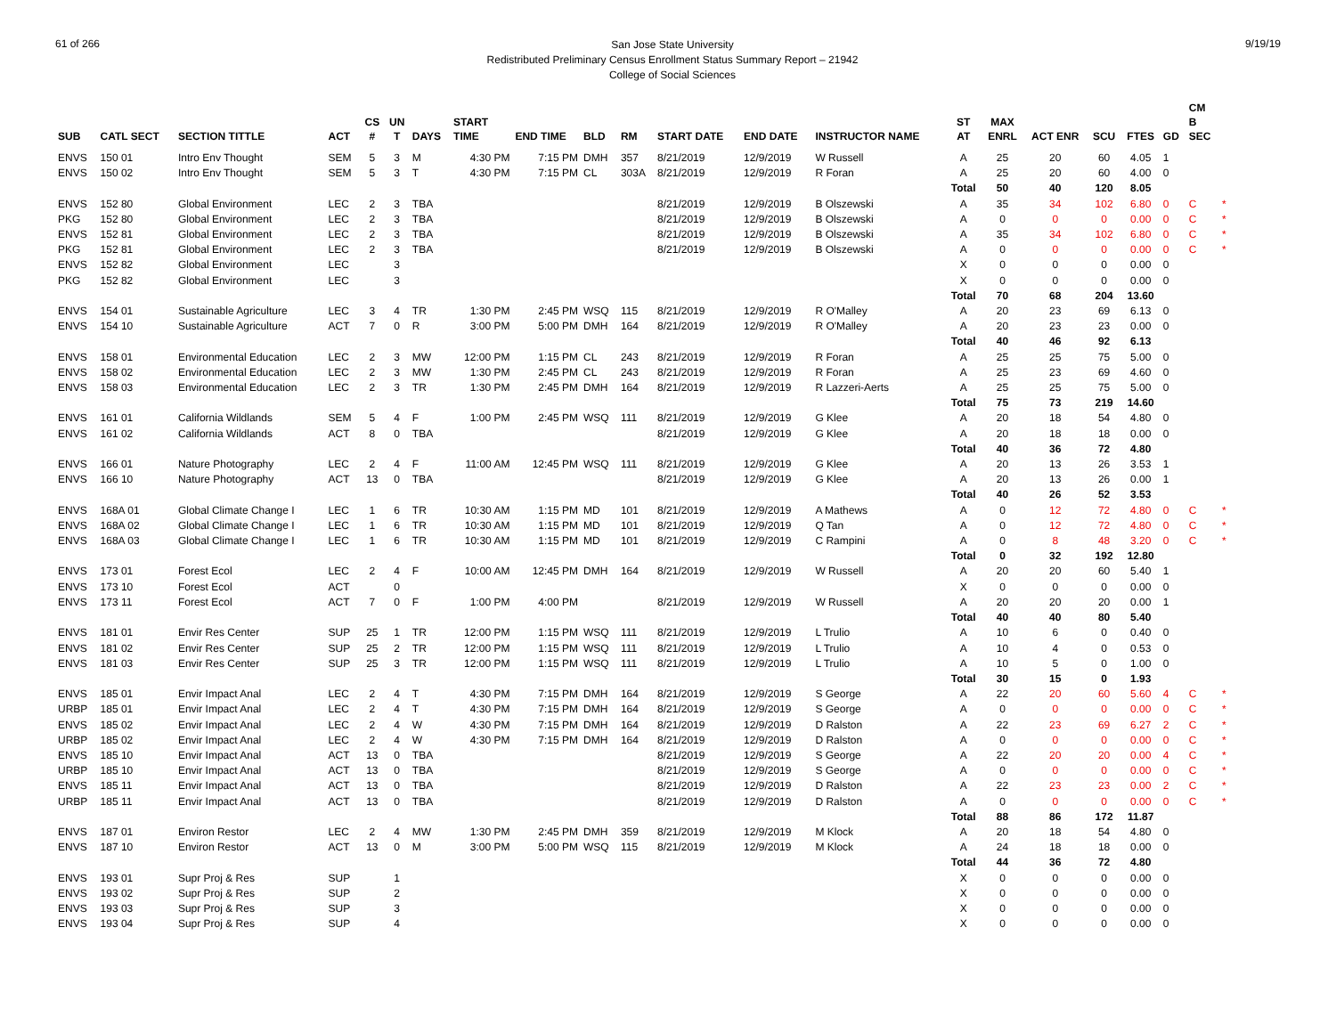61 of 266
San Jose State University
Redistributed Preliminary Census Enrollment Status Summary Report – 21942
College of Social Sciences
9/19/19
| SUB | CATL SECT | SECTION TITTLE | ACT | CS # | UN T | DAYS | START TIME | END TIME | BLD | RM | START DATE | END DATE | INSTRUCTOR NAME | ST AT | MAX ENRL | ACT ENR | SCU | FTES | GD | CM B SEC | |
| --- | --- | --- | --- | --- | --- | --- | --- | --- | --- | --- | --- | --- | --- | --- | --- | --- | --- | --- | --- | --- | --- |
| ENVS | 150 01 | Intro Env Thought | SEM | 5 | 3 | M | 4:30 PM | 7:15 PM | DMH | 357 | 8/21/2019 | 12/9/2019 | W Russell | A | 25 | 20 | 60 | 4.05 | 1 | | |
| ENVS | 150 02 | Intro Env Thought | SEM | 5 | 3 | T | 4:30 PM | 7:15 PM | CL | 303A | 8/21/2019 | 12/9/2019 | R Foran | A | 25 | 20 | 60 | 4.00 | 0 | | |
| | | | | | | | | | | | | | | Total | 50 | 40 | 120 | 8.05 | | | |
| ENVS | 152 80 | Global Environment | LEC | 2 | 3 | TBA | | | | | 8/21/2019 | 12/9/2019 | B Olszewski | A | 35 | 34 | 102 | 6.80 | 0 | C | * |
| PKG | 152 80 | Global Environment | LEC | 2 | 3 | TBA | | | | | 8/21/2019 | 12/9/2019 | B Olszewski | A | 0 | 0 | 0 | 0.00 | 0 | C | * |
| ENVS | 152 81 | Global Environment | LEC | 2 | 3 | TBA | | | | | 8/21/2019 | 12/9/2019 | B Olszewski | A | 35 | 34 | 102 | 6.80 | 0 | C | * |
| PKG | 152 81 | Global Environment | LEC | 2 | 3 | TBA | | | | | 8/21/2019 | 12/9/2019 | B Olszewski | A | 0 | 0 | 0 | 0.00 | 0 | C | * |
| ENVS | 152 82 | Global Environment | LEC | | 3 | | | | | | | | | X | 0 | 0 | 0 | 0.00 | 0 | | |
| PKG | 152 82 | Global Environment | LEC | | 3 | | | | | | | | | X | 0 | 0 | 0 | 0.00 | 0 | | |
| | | | | | | | | | | | | | | Total | 70 | 68 | 204 | 13.60 | | | |
| ENVS | 154 01 | Sustainable Agriculture | LEC | 3 | 4 | TR | 1:30 PM | 2:45 PM | WSQ | 115 | 8/21/2019 | 12/9/2019 | R O'Malley | A | 20 | 23 | 69 | 6.13 | 0 | | |
| ENVS | 154 10 | Sustainable Agriculture | ACT | 7 | 0 | R | 3:00 PM | 5:00 PM | DMH | 164 | 8/21/2019 | 12/9/2019 | R O'Malley | A | 20 | 23 | 23 | 0.00 | 0 | | |
| | | | | | | | | | | | | | | Total | 40 | 46 | 92 | 6.13 | | | |
| ENVS | 158 01 | Environmental Education | LEC | 2 | 3 | MW | 12:00 PM | 1:15 PM | CL | 243 | 8/21/2019 | 12/9/2019 | R Foran | A | 25 | 25 | 75 | 5.00 | 0 | | |
| ENVS | 158 02 | Environmental Education | LEC | 2 | 3 | MW | 1:30 PM | 2:45 PM | CL | 243 | 8/21/2019 | 12/9/2019 | R Foran | A | 25 | 23 | 69 | 4.60 | 0 | | |
| ENVS | 158 03 | Environmental Education | LEC | 2 | 3 | TR | 1:30 PM | 2:45 PM | DMH | 164 | 8/21/2019 | 12/9/2019 | R Lazzeri-Aerts | A | 25 | 25 | 75 | 5.00 | 0 | | |
| | | | | | | | | | | | | | | Total | 75 | 73 | 219 | 14.60 | | | |
| ENVS | 161 01 | California Wildlands | SEM | 5 | 4 | F | 1:00 PM | 2:45 PM | WSQ | 111 | 8/21/2019 | 12/9/2019 | G Klee | A | 20 | 18 | 54 | 4.80 | 0 | | |
| ENVS | 161 02 | California Wildlands | ACT | 8 | 0 | TBA | | | | | 8/21/2019 | 12/9/2019 | G Klee | A | 20 | 18 | 18 | 0.00 | 0 | | |
| | | | | | | | | | | | | | | Total | 40 | 36 | 72 | 4.80 | | | |
| ENVS | 166 01 | Nature Photography | LEC | 2 | 4 | F | 11:00 AM | 12:45 PM | WSQ | 111 | 8/21/2019 | 12/9/2019 | G Klee | A | 20 | 13 | 26 | 3.53 | 1 | | |
| ENVS | 166 10 | Nature Photography | ACT | 13 | 0 | TBA | | | | | 8/21/2019 | 12/9/2019 | G Klee | A | 20 | 13 | 26 | 0.00 | 1 | | |
| | | | | | | | | | | | | | | Total | 40 | 26 | 52 | 3.53 | | | |
| ENVS | 168A 01 | Global Climate Change I | LEC | 1 | 6 | TR | 10:30 AM | 1:15 PM | MD | 101 | 8/21/2019 | 12/9/2019 | A Mathews | A | 0 | 12 | 72 | 4.80 | 0 | C | * |
| ENVS | 168A 02 | Global Climate Change I | LEC | 1 | 6 | TR | 10:30 AM | 1:15 PM | MD | 101 | 8/21/2019 | 12/9/2019 | Q Tan | A | 0 | 12 | 72 | 4.80 | 0 | C | * |
| ENVS | 168A 03 | Global Climate Change I | LEC | 1 | 6 | TR | 10:30 AM | 1:15 PM | MD | 101 | 8/21/2019 | 12/9/2019 | C Rampini | A | 0 | 8 | 48 | 3.20 | 0 | C | * |
| | | | | | | | | | | | | | | Total | 0 | 32 | 192 | 12.80 | | | |
| ENVS | 173 01 | Forest Ecol | LEC | 2 | 4 | F | 10:00 AM | 12:45 PM | DMH | 164 | 8/21/2019 | 12/9/2019 | W Russell | A | 20 | 20 | 60 | 5.40 | 1 | | |
| ENVS | 173 10 | Forest Ecol | ACT | | 0 | | | | | | | | | X | 0 | 0 | 0 | 0.00 | 0 | | |
| ENVS | 173 11 | Forest Ecol | ACT | 7 | 0 | F | 1:00 PM | 4:00 PM | | | 8/21/2019 | 12/9/2019 | W Russell | A | 20 | 20 | 20 | 0.00 | 1 | | |
| | | | | | | | | | | | | | | Total | 40 | 40 | 80 | 5.40 | | | |
| ENVS | 181 01 | Envir Res Center | SUP | 25 | 1 | TR | 12:00 PM | 1:15 PM | WSQ | 111 | 8/21/2019 | 12/9/2019 | L Trulio | A | 10 | 6 | 0 | 0.40 | 0 | | |
| ENVS | 181 02 | Envir Res Center | SUP | 25 | 2 | TR | 12:00 PM | 1:15 PM | WSQ | 111 | 8/21/2019 | 12/9/2019 | L Trulio | A | 10 | 4 | 0 | 0.53 | 0 | | |
| ENVS | 181 03 | Envir Res Center | SUP | 25 | 3 | TR | 12:00 PM | 1:15 PM | WSQ | 111 | 8/21/2019 | 12/9/2019 | L Trulio | A | 10 | 5 | 0 | 1.00 | 0 | | |
| | | | | | | | | | | | | | | Total | 30 | 15 | 0 | 1.93 | | | |
| ENVS | 185 01 | Envir Impact Anal | LEC | 2 | 4 | T | 4:30 PM | 7:15 PM | DMH | 164 | 8/21/2019 | 12/9/2019 | S George | A | 22 | 20 | 60 | 5.60 | 4 | C | * |
| URBP | 185 01 | Envir Impact Anal | LEC | 2 | 4 | T | 4:30 PM | 7:15 PM | DMH | 164 | 8/21/2019 | 12/9/2019 | S George | A | 0 | 0 | 0 | 0.00 | 0 | C | * |
| ENVS | 185 02 | Envir Impact Anal | LEC | 2 | 4 | W | 4:30 PM | 7:15 PM | DMH | 164 | 8/21/2019 | 12/9/2019 | D Ralston | A | 22 | 23 | 69 | 6.27 | 2 | C | * |
| URBP | 185 02 | Envir Impact Anal | LEC | 2 | 4 | W | 4:30 PM | 7:15 PM | DMH | 164 | 8/21/2019 | 12/9/2019 | D Ralston | A | 0 | 0 | 0 | 0.00 | 0 | C | * |
| ENVS | 185 10 | Envir Impact Anal | ACT | 13 | 0 | TBA | | | | | 8/21/2019 | 12/9/2019 | S George | A | 22 | 20 | 20 | 0.00 | 4 | C | * |
| URBP | 185 10 | Envir Impact Anal | ACT | 13 | 0 | TBA | | | | | 8/21/2019 | 12/9/2019 | S George | A | 0 | 0 | 0 | 0.00 | 0 | C | * |
| ENVS | 185 11 | Envir Impact Anal | ACT | 13 | 0 | TBA | | | | | 8/21/2019 | 12/9/2019 | D Ralston | A | 22 | 23 | 23 | 0.00 | 2 | C | * |
| URBP | 185 11 | Envir Impact Anal | ACT | 13 | 0 | TBA | | | | | 8/21/2019 | 12/9/2019 | D Ralston | A | 0 | 0 | 0 | 0.00 | 0 | C | * |
| | | | | | | | | | | | | | | Total | 88 | 86 | 172 | 11.87 | | | |
| ENVS | 187 01 | Environ Restor | LEC | 2 | 4 | MW | 1:30 PM | 2:45 PM | DMH | 359 | 8/21/2019 | 12/9/2019 | M Klock | A | 20 | 18 | 54 | 4.80 | 0 | | |
| ENVS | 187 10 | Environ Restor | ACT | 13 | 0 | M | 3:00 PM | 5:00 PM | WSQ | 115 | 8/21/2019 | 12/9/2019 | M Klock | A | 24 | 18 | 18 | 0.00 | 0 | | |
| | | | | | | | | | | | | | | Total | 44 | 36 | 72 | 4.80 | | | |
| ENVS | 193 01 | Supr Proj & Res | SUP | | 1 | | | | | | | | | X | 0 | 0 | 0 | 0.00 | 0 | | |
| ENVS | 193 02 | Supr Proj & Res | SUP | | 2 | | | | | | | | | X | 0 | 0 | 0 | 0.00 | 0 | | |
| ENVS | 193 03 | Supr Proj & Res | SUP | | 3 | | | | | | | | | X | 0 | 0 | 0 | 0.00 | 0 | | |
| ENVS | 193 04 | Supr Proj & Res | SUP | | 4 | | | | | | | | | X | 0 | 0 | 0 | 0.00 | 0 | | |